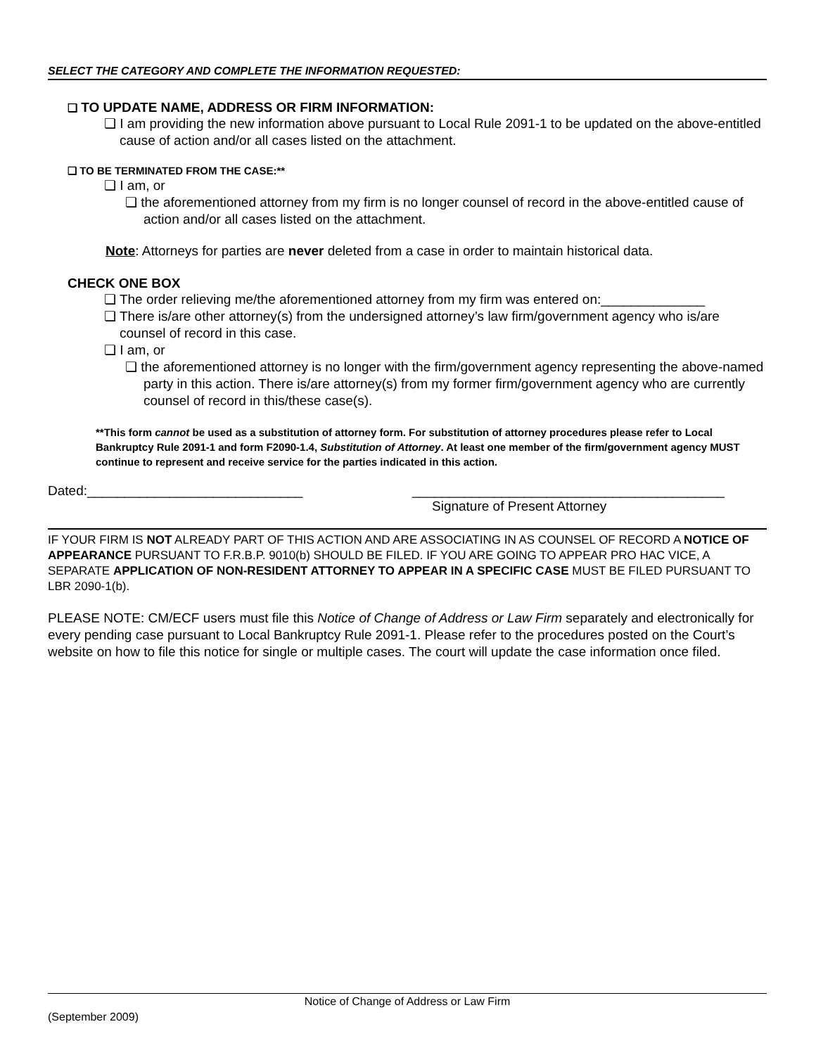SELECT THE CATEGORY AND COMPLETE THE INFORMATION REQUESTED:
❏ TO UPDATE NAME, ADDRESS OR FIRM INFORMATION:
❏ I am providing the new information above pursuant to Local Rule 2091-1 to be updated on the above-entitled cause of action and/or all cases listed on the attachment.
❏ TO BE TERMINATED FROM THE CASE:**
❏ I am, or
❏ the aforementioned attorney from my firm is no longer counsel of record in the above-entitled cause of action and/or all cases listed on the attachment.
Note: Attorneys for parties are never deleted from a case in order to maintain historical data.
CHECK ONE BOX
❏ The order relieving me/the aforementioned attorney from my firm was entered on:______________
❏ There is/are other attorney(s) from the undersigned attorney’s law firm/government agency who is/are counsel of record in this case.
❏ I am, or
❏ the aforementioned attorney is no longer with the firm/government agency representing the above-named party in this action. There is/are attorney(s) from my former firm/government agency who are currently counsel of record in this/these case(s).
**This form cannot be used as a substitution of attorney form. For substitution of attorney procedures please refer to Local Bankruptcy Rule 2091-1 and form F2090-1.4, Substitution of Attorney. At least one member of the firm/government agency MUST continue to represent and receive service for the parties indicated in this action.
Dated:_____________________________ __________________________________________
Signature of Present Attorney
IF YOUR FIRM IS NOT ALREADY PART OF THIS ACTION AND ARE ASSOCIATING IN AS COUNSEL OF RECORD A NOTICE OF APPEARANCE PURSUANT TO F.R.B.P. 9010(b) SHOULD BE FILED. IF YOU ARE GOING TO APPEAR PRO HAC VICE, A SEPARATE APPLICATION OF NON-RESIDENT ATTORNEY TO APPEAR IN A SPECIFIC CASE MUST BE FILED PURSUANT TO LBR 2090-1(b).
PLEASE NOTE: CM/ECF users must file this Notice of Change of Address or Law Firm separately and electronically for every pending case pursuant to Local Bankruptcy Rule 2091-1. Please refer to the procedures posted on the Court’s website on how to file this notice for single or multiple cases. The court will update the case information once filed.
Notice of Change of Address or Law Firm
(September 2009)